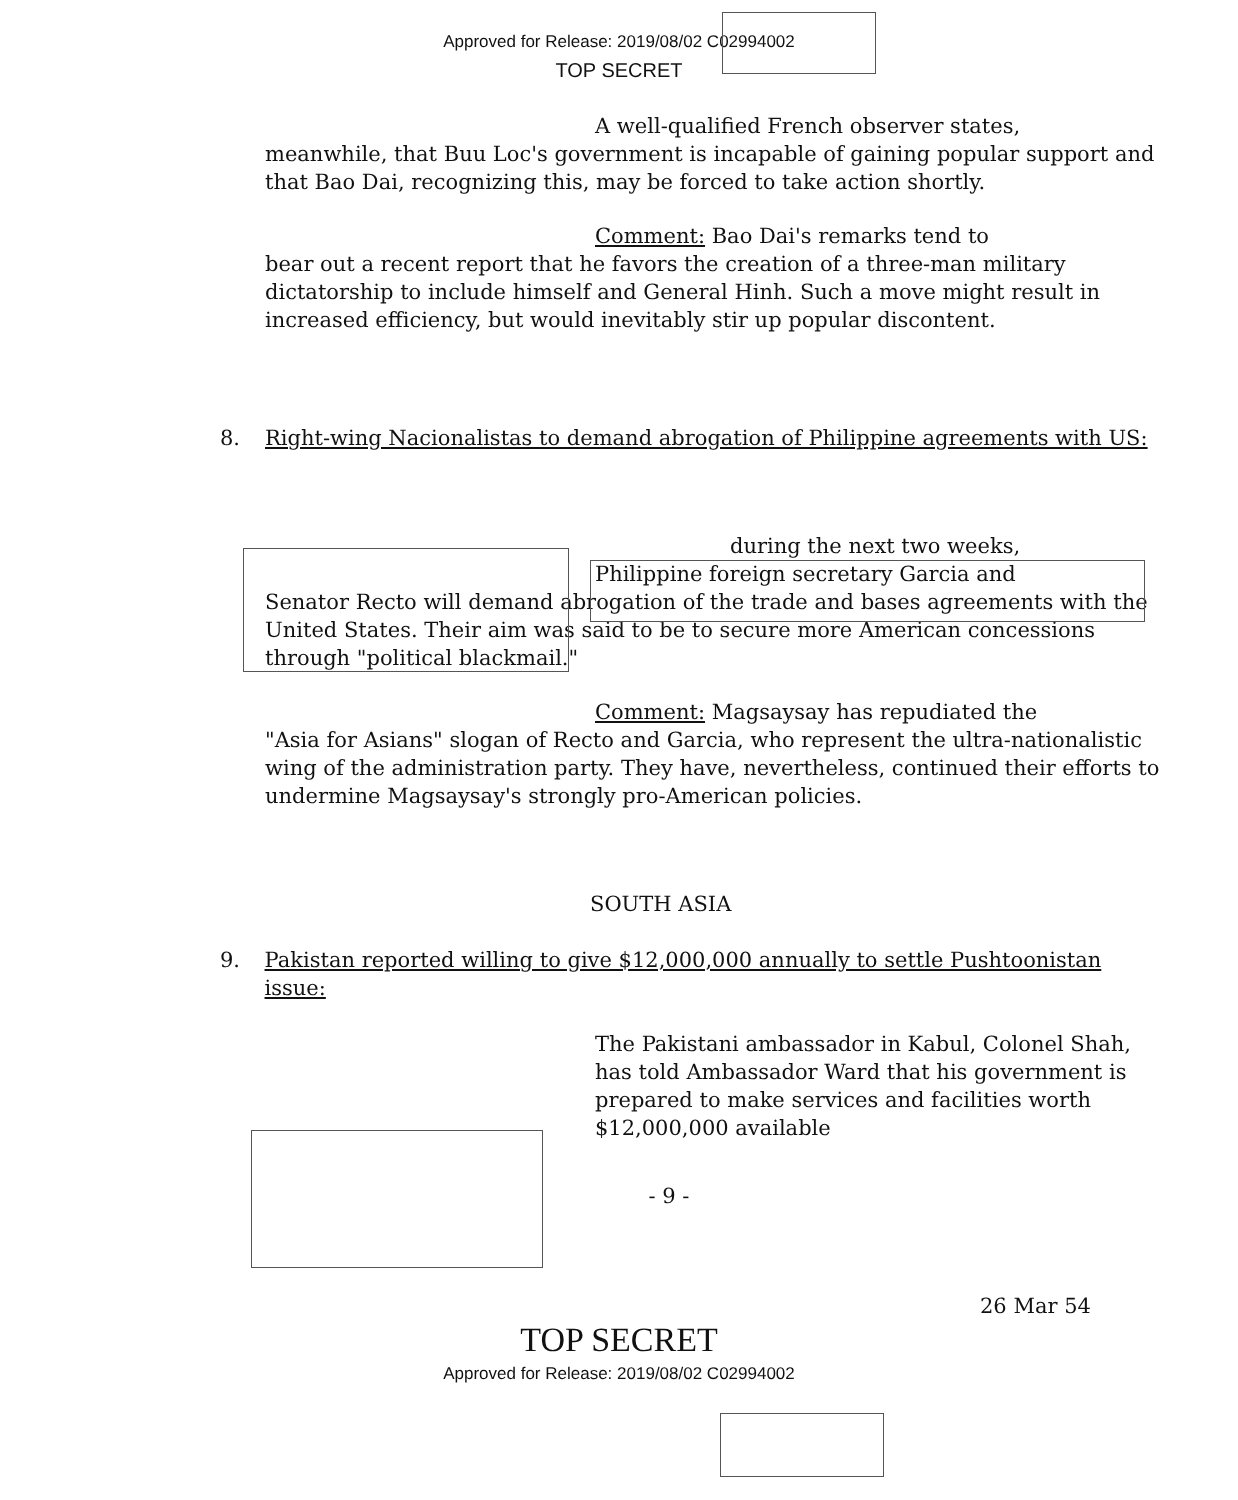Approved for Release: 2019/08/02 C02994002
TOP SECRET
A well-qualified French observer states,
meanwhile, that Buu Loc's government is incapable of gaining popular support and that Bao Dai, recognizing this, may be forced to take action shortly.
Comment: Bao Dai's remarks tend to
bear out a recent report that he favors the creation of a three-man military dictatorship to include himself and General Hinh. Such a move might result in increased efficiency, but would inevitably stir up popular discontent.
8. Right-wing Nacionalistas to demand abrogation of Philippine agreements with US:
during the next two weeks,
Philippine foreign secretary Garcia and
Senator Recto will demand abrogation of the trade and bases agreements with the United States. Their aim was said to be to secure more American concessions through "political blackmail."
Comment: Magsaysay has repudiated the
"Asia for Asians" slogan of Recto and Garcia, who represent the ultra-nationalistic wing of the administration party. They have, nevertheless, continued their efforts to undermine Magsaysay's strongly pro-American policies.
SOUTH ASIA
9. Pakistan reported willing to give $12,000,000 annually to settle Pushtoonistan issue:
The Pakistani ambassador in Kabul, Colonel Shah, has told Ambassador Ward that his government is prepared to make services and facilities worth $12,000,000 available
- 9 -
26 Mar 54
TOP SECRET
Approved for Release: 2019/08/02 C02994002